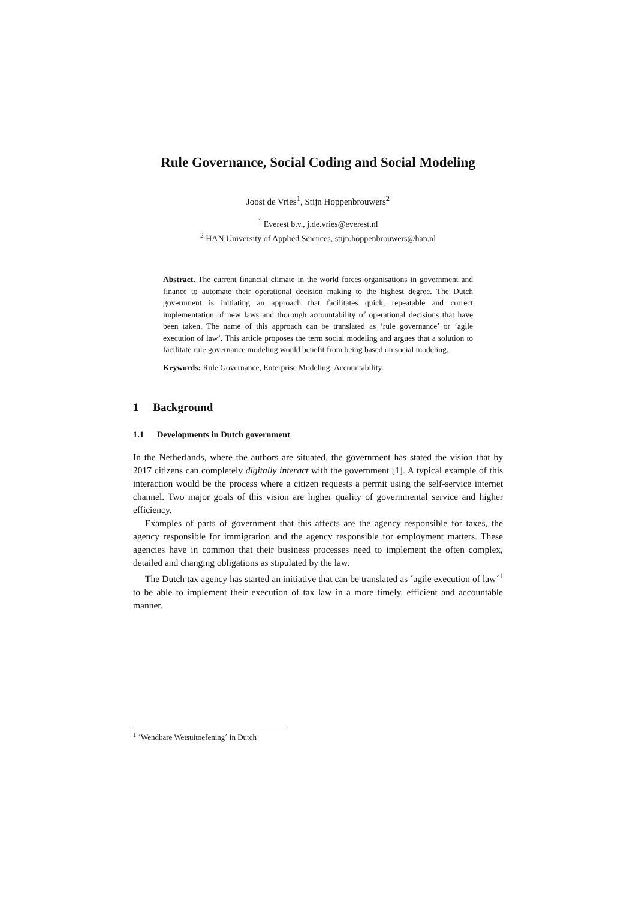Rule Governance, Social Coding and Social Modeling
Joost de Vries<sup>1</sup>, Stijn Hoppenbrouwers<sup>2</sup>
<sup>1</sup> Everest b.v., j.de.vries@everest.nl
<sup>2</sup> HAN University of Applied Sciences, stijn.hoppenbrouwers@han.nl
Abstract. The current financial climate in the world forces organisations in government and finance to automate their operational decision making to the highest degree. The Dutch government is initiating an approach that facilitates quick, repeatable and correct implementation of new laws and thorough accountability of operational decisions that have been taken. The name of this approach can be translated as ‘rule governance’ or ‘agile execution of law’. This article proposes the term social modeling and argues that a solution to facilitate rule governance modeling would benefit from being based on social modeling.
Keywords: Rule Governance, Enterprise Modeling; Accountability.
1 Background
1.1 Developments in Dutch government
In the Netherlands, where the authors are situated, the government has stated the vision that by 2017 citizens can completely digitally interact with the government [1]. A typical example of this interaction would be the process where a citizen requests a permit using the self-service internet channel. Two major goals of this vision are higher quality of governmental service and higher efficiency.
Examples of parts of government that this affects are the agency responsible for taxes, the agency responsible for immigration and the agency responsible for employment matters. These agencies have in common that their business processes need to implement the often complex, detailed and changing obligations as stipulated by the law.
The Dutch tax agency has started an initiative that can be translated as ´agile execution of law´<sup>1</sup> to be able to implement their execution of tax law in a more timely, efficient and accountable manner.
<sup>1</sup> ´Wendbare Wetsuitoefening´ in Dutch